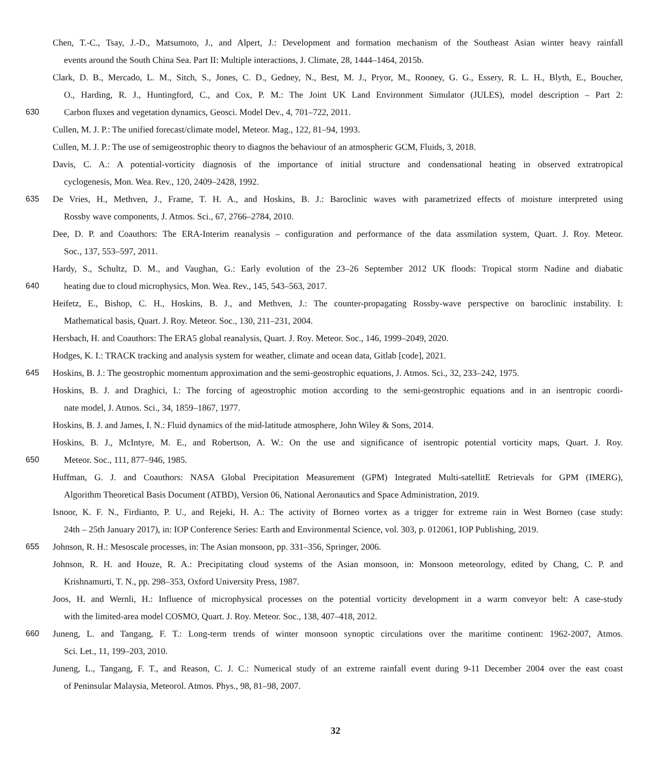Chen, T.-C., Tsay, J.-D., Matsumoto, J., and Alpert, J.: Development and formation mechanism of the Southeast Asian winter heavy rainfall
events around the South China Sea. Part II: Multiple interactions, J. Climate, 28, 1444–1464, 2015b.
Clark, D. B., Mercado, L. M., Sitch, S., Jones, C. D., Gedney, N., Best, M. J., Pryor, M., Rooney, G. G., Essery, R. L. H., Blyth, E., Boucher,
O., Harding, R. J., Huntingford, C., and Cox, P. M.: The Joint UK Land Environment Simulator (JULES), model description – Part 2:
630 Carbon fluxes and vegetation dynamics, Geosci. Model Dev., 4, 701–722, 2011.
Cullen, M. J. P.: The unified forecast/climate model, Meteor. Mag., 122, 81–94, 1993.
Cullen, M. J. P.: The use of semigeostrophic theory to diagnos the behaviour of an atmospheric GCM, Fluids, 3, 2018.
Davis, C. A.: A potential-vorticity diagnosis of the importance of initial structure and condensational heating in observed extratropical
cyclogenesis, Mon. Wea. Rev., 120, 2409–2428, 1992.
635 De Vries, H., Methven, J., Frame, T. H. A., and Hoskins, B. J.: Baroclinic waves with parametrized effects of moisture interpreted using
Rossby wave components, J. Atmos. Sci., 67, 2766–2784, 2010.
Dee, D. P. and Coauthors: The ERA-Interim reanalysis – configuration and performance of the data assmilation system, Quart. J. Roy. Meteor.
Soc., 137, 553–597, 2011.
Hardy, S., Schultz, D. M., and Vaughan, G.: Early evolution of the 23–26 September 2012 UK floods: Tropical storm Nadine and diabatic
640 heating due to cloud microphysics, Mon. Wea. Rev., 145, 543–563, 2017.
Heifetz, E., Bishop, C. H., Hoskins, B. J., and Methven, J.: The counter-propagating Rossby-wave perspective on baroclinic instability. I:
Mathematical basis, Quart. J. Roy. Meteor. Soc., 130, 211–231, 2004.
Hersbach, H. and Coauthors: The ERA5 global reanalysis, Quart. J. Roy. Meteor. Soc., 146, 1999–2049, 2020.
Hodges, K. I.: TRACK tracking and analysis system for weather, climate and ocean data, Gitlab [code], 2021.
645 Hoskins, B. J.: The geostrophic momentum approximation and the semi-geostrophic equations, J. Atmos. Sci., 32, 233–242, 1975.
Hoskins, B. J. and Draghici, I.: The forcing of ageostrophic motion according to the semi-geostrophic equations and in an isentropic coordi-
nate model, J. Atmos. Sci., 34, 1859–1867, 1977.
Hoskins, B. J. and James, I. N.: Fluid dynamics of the mid-latitude atmosphere, John Wiley & Sons, 2014.
Hoskins, B. J., McIntyre, M. E., and Robertson, A. W.: On the use and significance of isentropic potential vorticity maps, Quart. J. Roy.
650 Meteor. Soc., 111, 877–946, 1985.
Huffman, G. J. and Coauthors: NASA Global Precipitation Measurement (GPM) Integrated Multi-satellitE Retrievals for GPM (IMERG),
Algorithm Theoretical Basis Document (ATBD), Version 06, National Aeronautics and Space Administration, 2019.
Isnoor, K. F. N., Firdianto, P. U., and Rejeki, H. A.: The activity of Borneo vortex as a trigger for extreme rain in West Borneo (case study:
24th – 25th January 2017), in: IOP Conference Series: Earth and Environmental Science, vol. 303, p. 012061, IOP Publishing, 2019.
655 Johnson, R. H.: Mesoscale processes, in: The Asian monsoon, pp. 331–356, Springer, 2006.
Johnson, R. H. and Houze, R. A.: Precipitating cloud systems of the Asian monsoon, in: Monsoon meteorology, edited by Chang, C. P. and
Krishnamurti, T. N., pp. 298–353, Oxford University Press, 1987.
Joos, H. and Wernli, H.: Influence of microphysical processes on the potential vorticity development in a warm conveyor belt: A case-study
with the limited-area model COSMO, Quart. J. Roy. Meteor. Soc., 138, 407–418, 2012.
660 Juneng, L. and Tangang, F. T.: Long-term trends of winter monsoon synoptic circulations over the maritime continent: 1962-2007, Atmos.
Sci. Let., 11, 199–203, 2010.
Juneng, L., Tangang, F. T., and Reason, C. J. C.: Numerical study of an extreme rainfall event during 9-11 December 2004 over the east coast
of Peninsular Malaysia, Meteorol. Atmos. Phys., 98, 81–98, 2007.
32